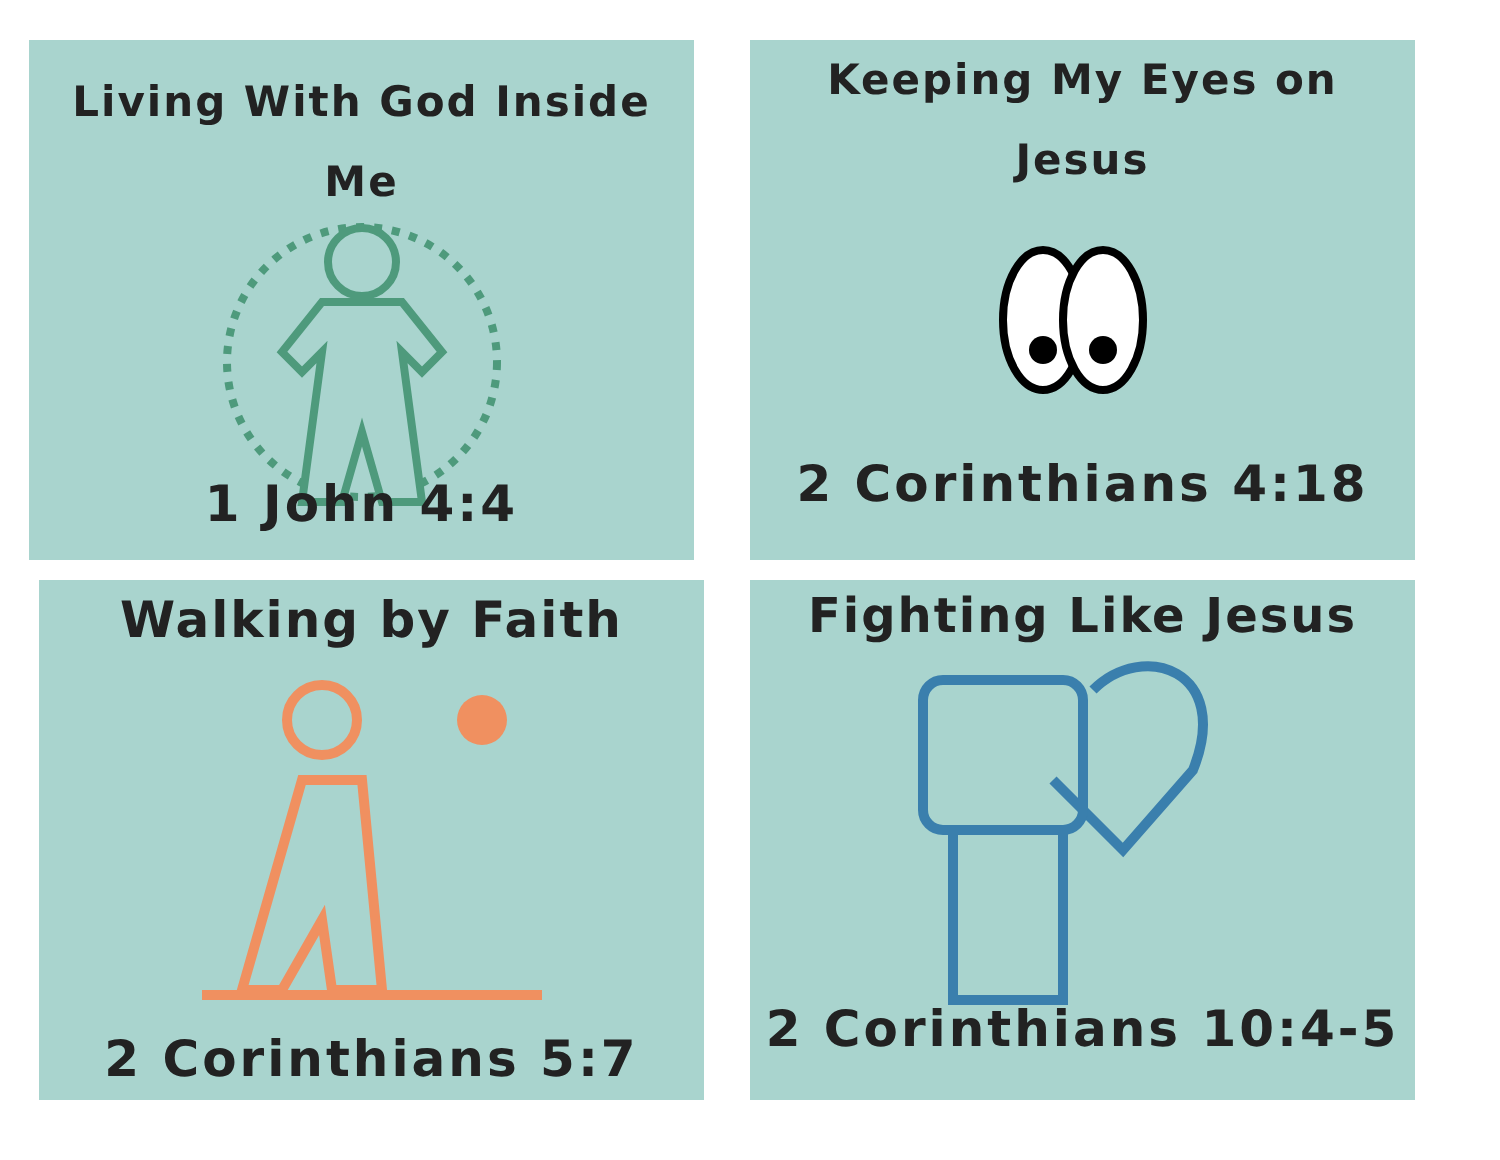Living With God Inside Me
1 John 4:4
Keeping My Eyes on
Jesus
2 Corinthians 4:18
Walking by Faith
2 Corinthians 5:7
Fighting Like Jesus
2 Corinthians 10:4-5